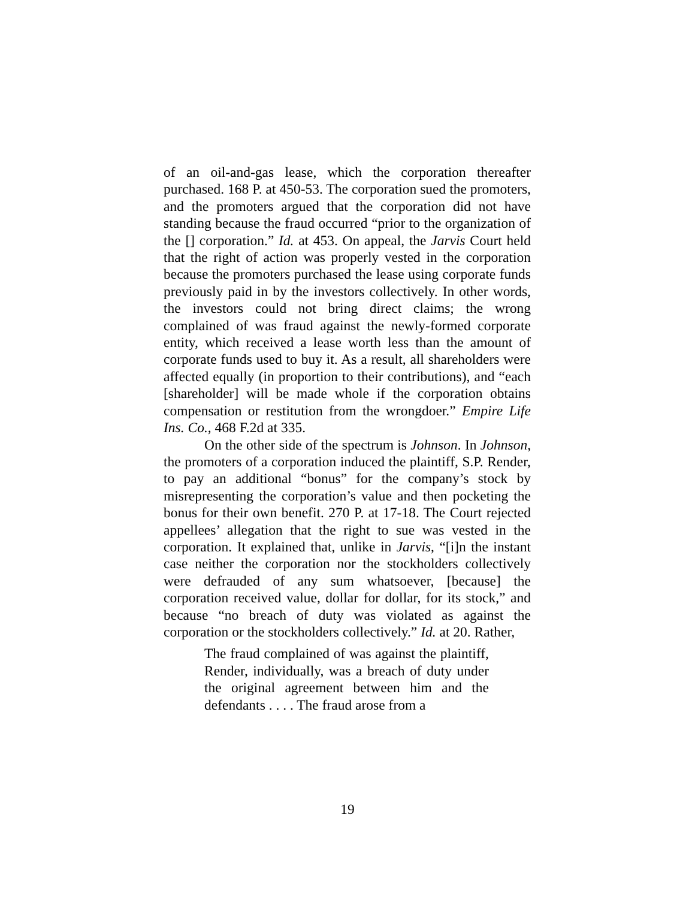of an oil-and-gas lease, which the corporation thereafter purchased. 168 P. at 450-53. The corporation sued the promoters, and the promoters argued that the corporation did not have standing because the fraud occurred “prior to the organization of the [] corporation.” Id. at 453. On appeal, the Jarvis Court held that the right of action was properly vested in the corporation because the promoters purchased the lease using corporate funds previously paid in by the investors collectively. In other words, the investors could not bring direct claims; the wrong complained of was fraud against the newly-formed corporate entity, which received a lease worth less than the amount of corporate funds used to buy it. As a result, all shareholders were affected equally (in proportion to their contributions), and “each [shareholder] will be made whole if the corporation obtains compensation or restitution from the wrongdoer.” Empire Life Ins. Co., 468 F.2d at 335.
On the other side of the spectrum is Johnson. In Johnson, the promoters of a corporation induced the plaintiff, S.P. Render, to pay an additional “bonus” for the company’s stock by misrepresenting the corporation’s value and then pocketing the bonus for their own benefit. 270 P. at 17-18. The Court rejected appellees’ allegation that the right to sue was vested in the corporation. It explained that, unlike in Jarvis, “[i]n the instant case neither the corporation nor the stockholders collectively were defrauded of any sum whatsoever, [because] the corporation received value, dollar for dollar, for its stock,” and because “no breach of duty was violated as against the corporation or the stockholders collectively.” Id. at 20. Rather,
The fraud complained of was against the plaintiff, Render, individually, was a breach of duty under the original agreement between him and the defendants . . . . The fraud arose from a
19